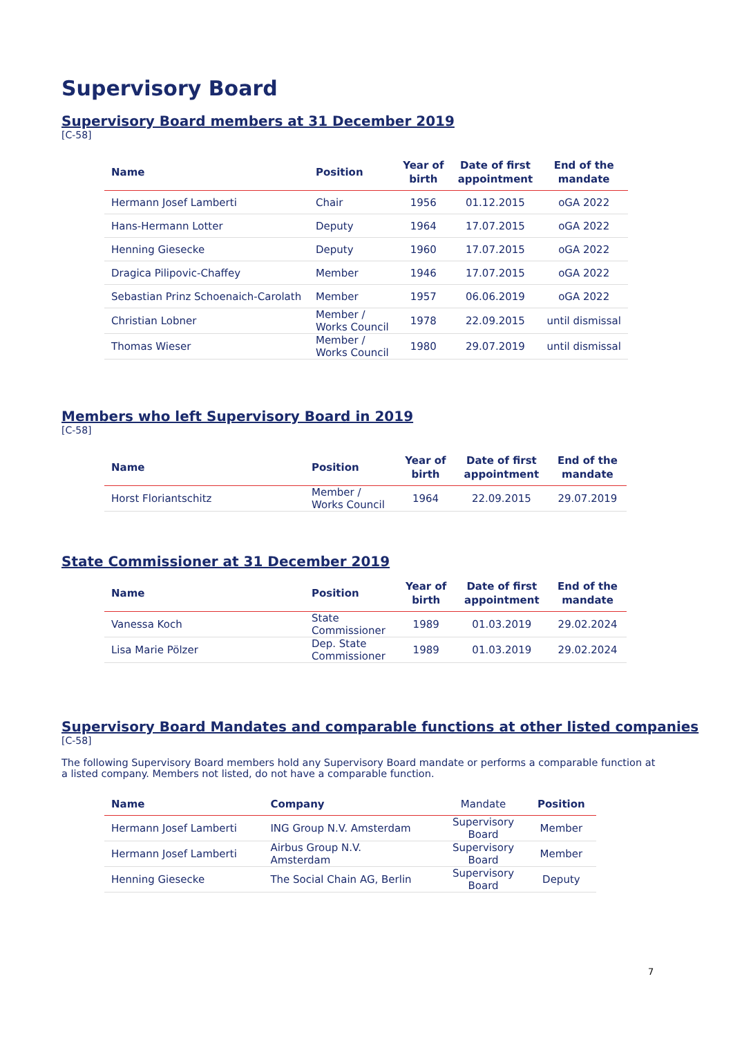Supervisory Board
Supervisory Board members at 31 December 2019
[C-58]
| Name | Position | Year of birth | Date of first appointment | End of the mandate |
| --- | --- | --- | --- | --- |
| Hermann Josef Lamberti | Chair | 1956 | 01.12.2015 | oGA 2022 |
| Hans-Hermann Lotter | Deputy | 1964 | 17.07.2015 | oGA 2022 |
| Henning Giesecke | Deputy | 1960 | 17.07.2015 | oGA 2022 |
| Dragica Pilipovic-Chaffey | Member | 1946 | 17.07.2015 | oGA 2022 |
| Sebastian Prinz Schoenaich-Carolath | Member | 1957 | 06.06.2019 | oGA 2022 |
| Christian Lobner | Member / Works Council | 1978 | 22.09.2015 | until dismissal |
| Thomas Wieser | Member / Works Council | 1980 | 29.07.2019 | until dismissal |
Members who left Supervisory Board in 2019
[C-58]
| Name | Position | Year of birth | Date of first appointment | End of the mandate |
| --- | --- | --- | --- | --- |
| Horst Floriantschitz | Member / Works Council | 1964 | 22.09.2015 | 29.07.2019 |
State Commissioner at 31 December 2019
| Name | Position | Year of birth | Date of first appointment | End of the mandate |
| --- | --- | --- | --- | --- |
| Vanessa Koch | State Commissioner | 1989 | 01.03.2019 | 29.02.2024 |
| Lisa Marie Pölzer | Dep. State Commissioner | 1989 | 01.03.2019 | 29.02.2024 |
Supervisory Board Mandates and comparable functions at other listed companies
[C-58]
The following Supervisory Board members hold any Supervisory Board mandate or performs a comparable function at a listed company. Members not listed, do not have a comparable function.
| Name | Company | Mandate | Position |
| --- | --- | --- | --- |
| Hermann Josef Lamberti | ING Group N.V. Amsterdam | Supervisory Board | Member |
| Hermann Josef Lamberti | Airbus Group N.V. Amsterdam | Supervisory Board | Member |
| Henning Giesecke | The Social Chain AG, Berlin | Supervisory Board | Deputy |
7